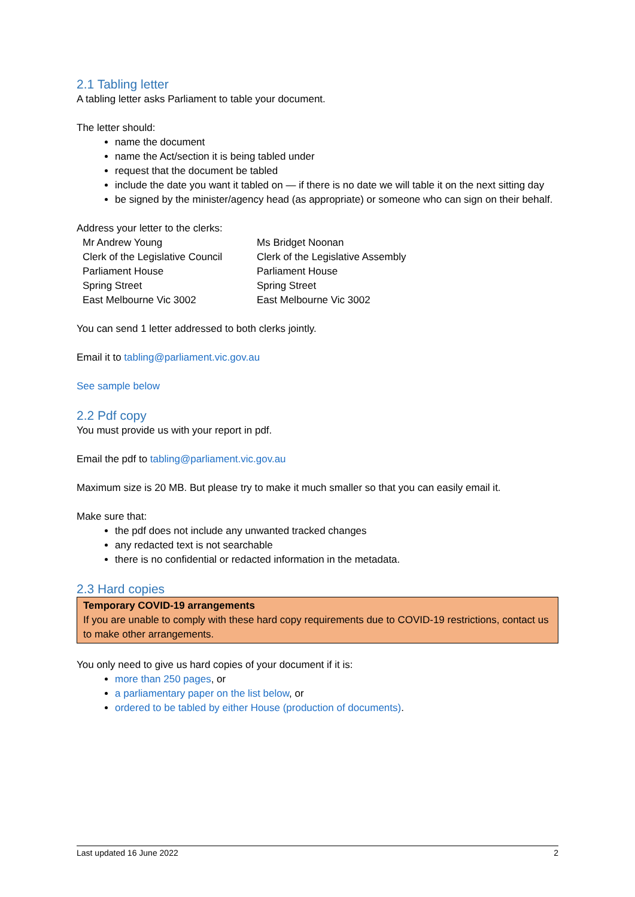2.1 Tabling letter
A tabling letter asks Parliament to table your document.
The letter should:
name the document
name the Act/section it is being tabled under
request that the document be tabled
include the date you want it tabled on — if there is no date we will table it on the next sitting day
be signed by the minister/agency head (as appropriate) or someone who can sign on their behalf.
Address your letter to the clerks:
Mr Andrew Young
Clerk of the Legislative Council
Parliament House
Spring Street
East Melbourne Vic 3002
Ms Bridget Noonan
Clerk of the Legislative Assembly
Parliament House
Spring Street
East Melbourne Vic 3002
You can send 1 letter addressed to both clerks jointly.
Email it to tabling@parliament.vic.gov.au
See sample below
2.2 Pdf copy
You must provide us with your report in pdf.
Email the pdf to tabling@parliament.vic.gov.au
Maximum size is 20 MB. But please try to make it much smaller so that you can easily email it.
Make sure that:
the pdf does not include any unwanted tracked changes
any redacted text is not searchable
there is no confidential or redacted information in the metadata.
2.3 Hard copies
Temporary COVID-19 arrangements
If you are unable to comply with these hard copy requirements due to COVID-19 restrictions, contact us to make other arrangements.
You only need to give us hard copies of your document if it is:
more than 250 pages, or
a parliamentary paper on the list below, or
ordered to be tabled by either House (production of documents).
Last updated 16 June 2022 2